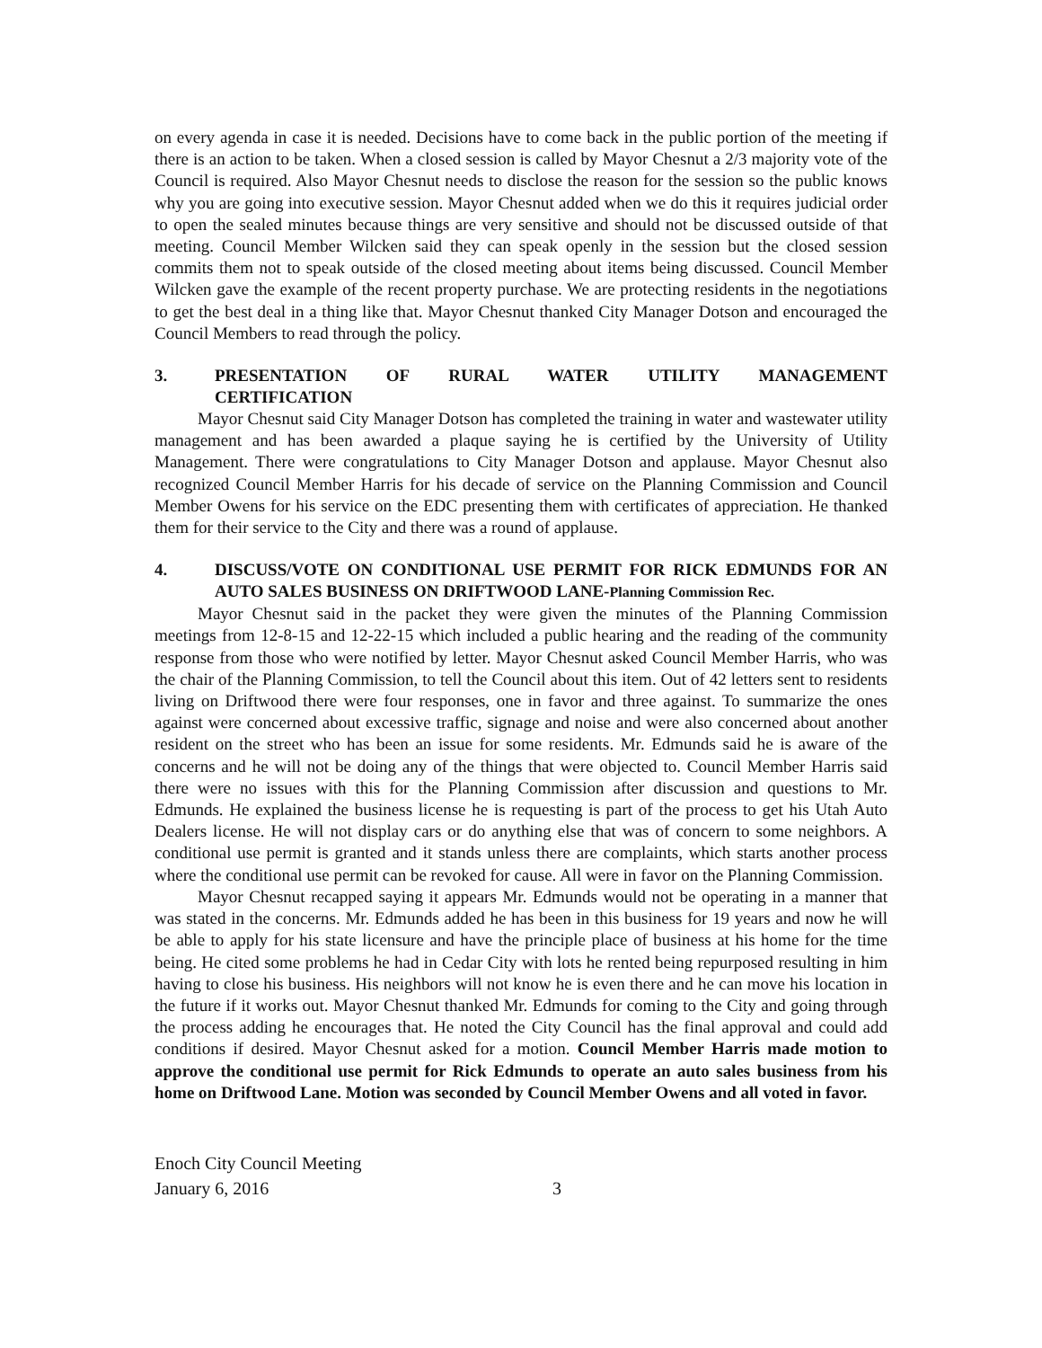on every agenda in case it is needed. Decisions have to come back in the public portion of the meeting if there is an action to be taken. When a closed session is called by Mayor Chesnut a 2/3 majority vote of the Council is required. Also Mayor Chesnut needs to disclose the reason for the session so the public knows why you are going into executive session. Mayor Chesnut added when we do this it requires judicial order to open the sealed minutes because things are very sensitive and should not be discussed outside of that meeting. Council Member Wilcken said they can speak openly in the session but the closed session commits them not to speak outside of the closed meeting about items being discussed. Council Member Wilcken gave the example of the recent property purchase. We are protecting residents in the negotiations to get the best deal in a thing like that. Mayor Chesnut thanked City Manager Dotson and encouraged the Council Members to read through the policy.
3. PRESENTATION OF RURAL WATER UTILITY MANAGEMENT
CERTIFICATION
Mayor Chesnut said City Manager Dotson has completed the training in water and wastewater utility management and has been awarded a plaque saying he is certified by the University of Utility Management. There were congratulations to City Manager Dotson and applause. Mayor Chesnut also recognized Council Member Harris for his decade of service on the Planning Commission and Council Member Owens for his service on the EDC presenting them with certificates of appreciation. He thanked them for their service to the City and there was a round of applause.
4. DISCUSS/VOTE ON CONDITIONAL USE PERMIT FOR RICK EDMUNDS FOR AN AUTO SALES BUSINESS ON DRIFTWOOD LANE-Planning Commission Rec.
Mayor Chesnut said in the packet they were given the minutes of the Planning Commission meetings from 12-8-15 and 12-22-15 which included a public hearing and the reading of the community response from those who were notified by letter. Mayor Chesnut asked Council Member Harris, who was the chair of the Planning Commission, to tell the Council about this item. Out of 42 letters sent to residents living on Driftwood there were four responses, one in favor and three against. To summarize the ones against were concerned about excessive traffic, signage and noise and were also concerned about another resident on the street who has been an issue for some residents. Mr. Edmunds said he is aware of the concerns and he will not be doing any of the things that were objected to. Council Member Harris said there were no issues with this for the Planning Commission after discussion and questions to Mr. Edmunds. He explained the business license he is requesting is part of the process to get his Utah Auto Dealers license. He will not display cars or do anything else that was of concern to some neighbors. A conditional use permit is granted and it stands unless there are complaints, which starts another process where the conditional use permit can be revoked for cause. All were in favor on the Planning Commission.
Mayor Chesnut recapped saying it appears Mr. Edmunds would not be operating in a manner that was stated in the concerns. Mr. Edmunds added he has been in this business for 19 years and now he will be able to apply for his state licensure and have the principle place of business at his home for the time being. He cited some problems he had in Cedar City with lots he rented being repurposed resulting in him having to close his business. His neighbors will not know he is even there and he can move his location in the future if it works out. Mayor Chesnut thanked Mr. Edmunds for coming to the City and going through the process adding he encourages that. He noted the City Council has the final approval and could add conditions if desired. Mayor Chesnut asked for a motion. Council Member Harris made motion to approve the conditional use permit for Rick Edmunds to operate an auto sales business from his home on Driftwood Lane. Motion was seconded by Council Member Owens and all voted in favor.
Enoch City Council Meeting
January 6, 2016 3